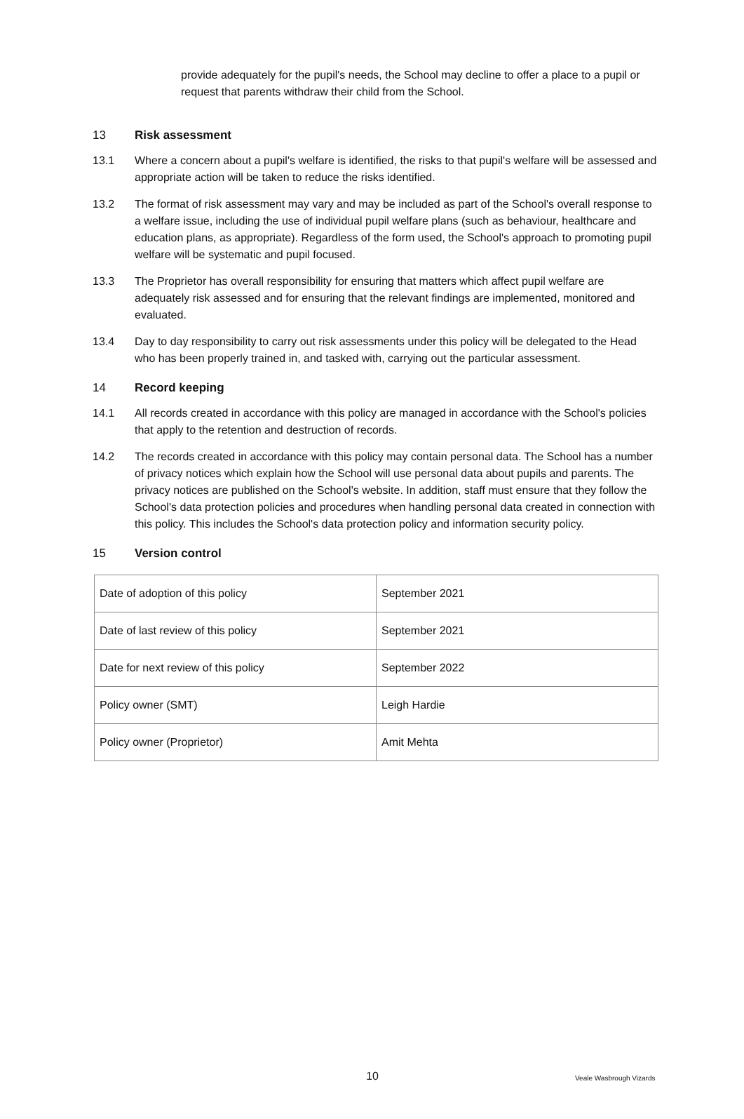provide adequately for the pupil's needs, the School may decline to offer a place to a pupil or request that parents withdraw their child from the School.
13 Risk assessment
13.1 Where a concern about a pupil's welfare is identified, the risks to that pupil's welfare will be assessed and appropriate action will be taken to reduce the risks identified.
13.2 The format of risk assessment may vary and may be included as part of the School's overall response to a welfare issue, including the use of individual pupil welfare plans (such as behaviour, healthcare and education plans, as appropriate). Regardless of the form used, the School's approach to promoting pupil welfare will be systematic and pupil focused.
13.3 The Proprietor has overall responsibility for ensuring that matters which affect pupil welfare are adequately risk assessed and for ensuring that the relevant findings are implemented, monitored and evaluated.
13.4 Day to day responsibility to carry out risk assessments under this policy will be delegated to the Head who has been properly trained in, and tasked with, carrying out the particular assessment.
14 Record keeping
14.1 All records created in accordance with this policy are managed in accordance with the School's policies that apply to the retention and destruction of records.
14.2 The records created in accordance with this policy may contain personal data. The School has a number of privacy notices which explain how the School will use personal data about pupils and parents. The privacy notices are published on the School's website. In addition, staff must ensure that they follow the School's data protection policies and procedures when handling personal data created in connection with this policy. This includes the School's data protection policy and information security policy.
15 Version control
| Date of adoption of this policy | September 2021 |
| Date of last review of this policy | September 2021 |
| Date for next review of this policy | September 2022 |
| Policy owner (SMT) | Leigh Hardie |
| Policy owner (Proprietor) | Amit Mehta |
10 Veale Wasbrough Vizards